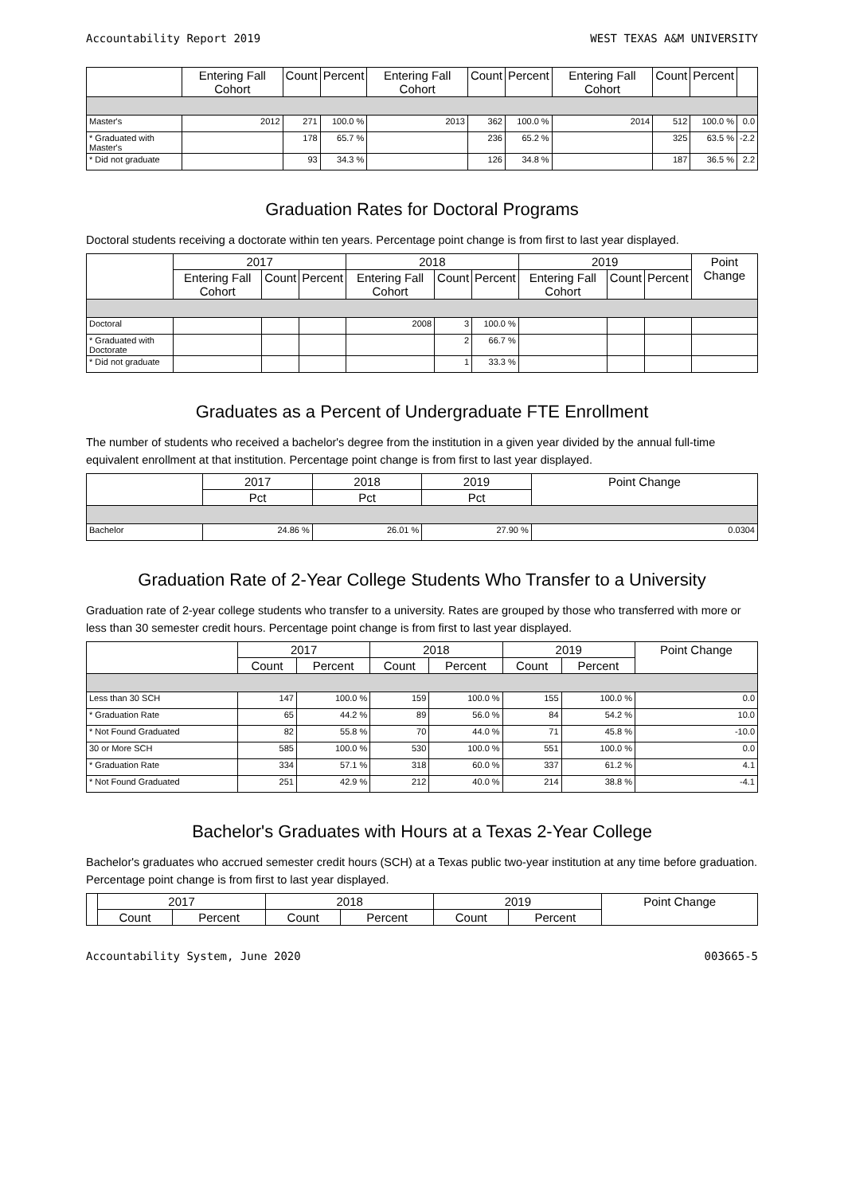Accountability Report 2019 WEST TEXAS A&M UNIVERSITY
| | Entering Fall Cohort | Count | Percent | Entering Fall Cohort | Count | Percent | Entering Fall Cohort | Count | Percent | |
| --- | --- | --- | --- | --- | --- | --- | --- | --- | --- | --- |
| Master's | 2012 | 271 | 100.0 % | 2013 | 362 | 100.0 % | 2014 | 512 | 100.0 % | 0.0 |
| * Graduated with Master's | | 178 | 65.7 % | | 236 | 65.2 % | | 325 | 63.5 % | -2.2 |
| * Did not graduate | | 93 | 34.3 % | | 126 | 34.8 % | | 187 | 36.5 % | 2.2 |
Graduation Rates for Doctoral Programs
Doctoral students receiving a doctorate within ten years. Percentage point change is from first to last year displayed.
| | 2017 | | | 2018 | | | 2019 | | | Point Change |
| --- | --- | --- | --- | --- | --- | --- | --- | --- | --- | --- |
| | Entering Fall Cohort | Count | Percent | Entering Fall Cohort | Count | Percent | Entering Fall Cohort | Count | Percent | |
| Doctoral | | | | 2008 | 3 | 100.0 % | | | | |
| * Graduated with Doctorate | | | | | 2 | 66.7 % | | | | |
| * Did not graduate | | | | | 1 | 33.3 % | | | | |
Graduates as a Percent of Undergraduate FTE Enrollment
The number of students who received a bachelor's degree from the institution in a given year divided by the annual full-time equivalent enrollment at that institution. Percentage point change is from first to last year displayed.
| | 2017 | 2018 | 2019 | Point Change |
| --- | --- | --- | --- | --- |
| | Pct | Pct | Pct | |
| Bachelor | 24.86 % | 26.01 % | 27.90 % | 0.0304 |
Graduation Rate of 2-Year College Students Who Transfer to a University
Graduation rate of 2-year college students who transfer to a university. Rates are grouped by those who transferred with more or less than 30 semester credit hours. Percentage point change is from first to last year displayed.
| | 2017 | | 2018 | | 2019 | | Point Change |
| --- | --- | --- | --- | --- | --- | --- | --- |
| | Count | Percent | Count | Percent | Count | Percent | |
| Less than 30 SCH | 147 | 100.0 % | 159 | 100.0 % | 155 | 100.0 % | 0.0 |
| * Graduation Rate | 65 | 44.2 % | 89 | 56.0 % | 84 | 54.2 % | 10.0 |
| * Not Found Graduated | 82 | 55.8 % | 70 | 44.0 % | 71 | 45.8 % | -10.0 |
| 30 or More SCH | 585 | 100.0 % | 530 | 100.0 % | 551 | 100.0 % | 0.0 |
| * Graduation Rate | 334 | 57.1 % | 318 | 60.0 % | 337 | 61.2 % | 4.1 |
| * Not Found Graduated | 251 | 42.9 % | 212 | 40.0 % | 214 | 38.8 % | -4.1 |
Bachelor's Graduates with Hours at a Texas 2-Year College
Bachelor's graduates who accrued semester credit hours (SCH) at a Texas public two-year institution at any time before graduation. Percentage point change is from first to last year displayed.
| | 2017 | | 2018 | | 2019 | | Point Change |
| --- | --- | --- | --- | --- | --- | --- | --- |
| | Count | Percent | Count | Percent | Count | Percent | |
Accountability System, June 2020 003665-5